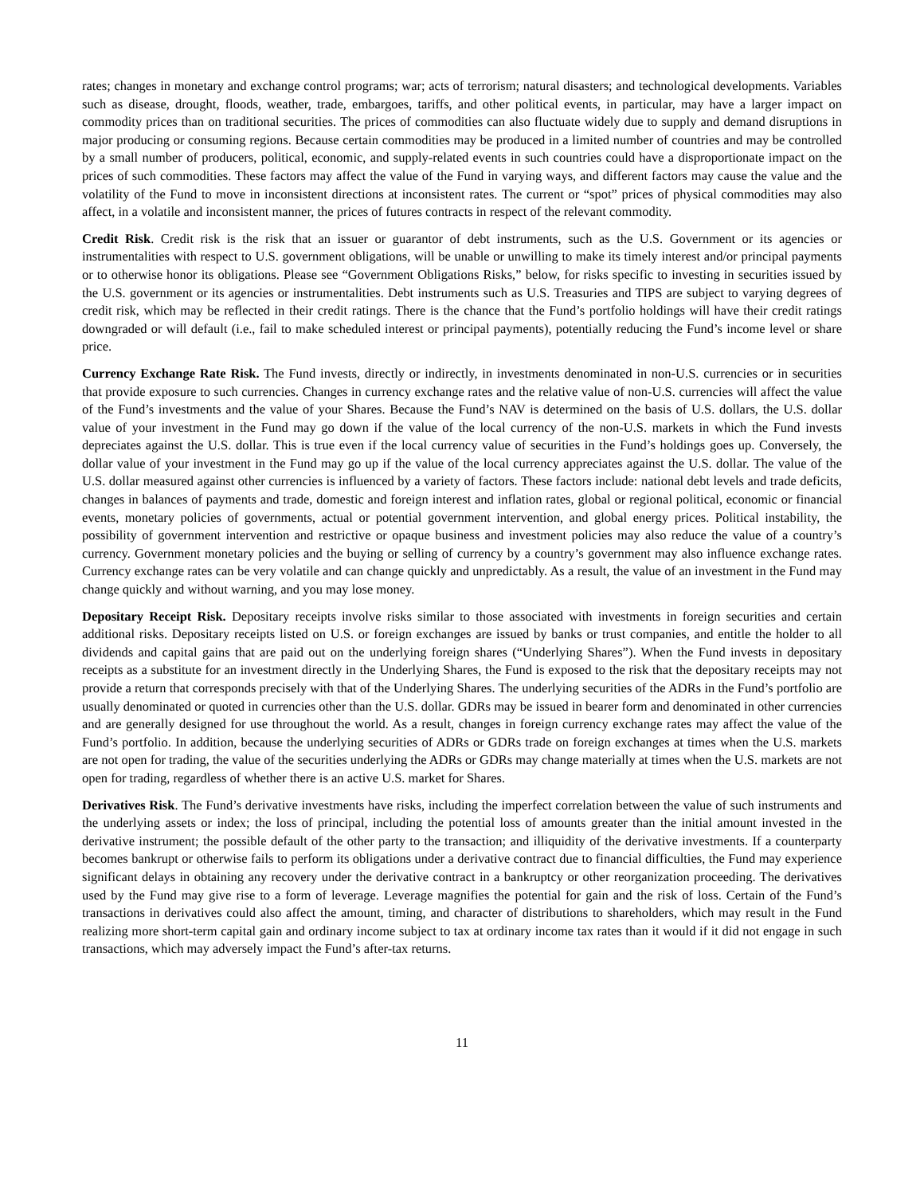rates; changes in monetary and exchange control programs; war; acts of terrorism; natural disasters; and technological developments. Variables such as disease, drought, floods, weather, trade, embargoes, tariffs, and other political events, in particular, may have a larger impact on commodity prices than on traditional securities. The prices of commodities can also fluctuate widely due to supply and demand disruptions in major producing or consuming regions. Because certain commodities may be produced in a limited number of countries and may be controlled by a small number of producers, political, economic, and supply-related events in such countries could have a disproportionate impact on the prices of such commodities. These factors may affect the value of the Fund in varying ways, and different factors may cause the value and the volatility of the Fund to move in inconsistent directions at inconsistent rates. The current or “spot” prices of physical commodities may also affect, in a volatile and inconsistent manner, the prices of futures contracts in respect of the relevant commodity.
Credit Risk. Credit risk is the risk that an issuer or guarantor of debt instruments, such as the U.S. Government or its agencies or instrumentalities with respect to U.S. government obligations, will be unable or unwilling to make its timely interest and/or principal payments or to otherwise honor its obligations. Please see “Government Obligations Risks,” below, for risks specific to investing in securities issued by the U.S. government or its agencies or instrumentalities. Debt instruments such as U.S. Treasuries and TIPS are subject to varying degrees of credit risk, which may be reflected in their credit ratings. There is the chance that the Fund’s portfolio holdings will have their credit ratings downgraded or will default (i.e., fail to make scheduled interest or principal payments), potentially reducing the Fund’s income level or share price.
Currency Exchange Rate Risk. The Fund invests, directly or indirectly, in investments denominated in non-U.S. currencies or in securities that provide exposure to such currencies. Changes in currency exchange rates and the relative value of non-U.S. currencies will affect the value of the Fund’s investments and the value of your Shares. Because the Fund’s NAV is determined on the basis of U.S. dollars, the U.S. dollar value of your investment in the Fund may go down if the value of the local currency of the non-U.S. markets in which the Fund invests depreciates against the U.S. dollar. This is true even if the local currency value of securities in the Fund’s holdings goes up. Conversely, the dollar value of your investment in the Fund may go up if the value of the local currency appreciates against the U.S. dollar. The value of the U.S. dollar measured against other currencies is influenced by a variety of factors. These factors include: national debt levels and trade deficits, changes in balances of payments and trade, domestic and foreign interest and inflation rates, global or regional political, economic or financial events, monetary policies of governments, actual or potential government intervention, and global energy prices. Political instability, the possibility of government intervention and restrictive or opaque business and investment policies may also reduce the value of a country’s currency. Government monetary policies and the buying or selling of currency by a country’s government may also influence exchange rates. Currency exchange rates can be very volatile and can change quickly and unpredictably. As a result, the value of an investment in the Fund may change quickly and without warning, and you may lose money.
Depositary Receipt Risk. Depositary receipts involve risks similar to those associated with investments in foreign securities and certain additional risks. Depositary receipts listed on U.S. or foreign exchanges are issued by banks or trust companies, and entitle the holder to all dividends and capital gains that are paid out on the underlying foreign shares (“Underlying Shares”). When the Fund invests in depositary receipts as a substitute for an investment directly in the Underlying Shares, the Fund is exposed to the risk that the depositary receipts may not provide a return that corresponds precisely with that of the Underlying Shares. The underlying securities of the ADRs in the Fund’s portfolio are usually denominated or quoted in currencies other than the U.S. dollar. GDRs may be issued in bearer form and denominated in other currencies and are generally designed for use throughout the world. As a result, changes in foreign currency exchange rates may affect the value of the Fund’s portfolio. In addition, because the underlying securities of ADRs or GDRs trade on foreign exchanges at times when the U.S. markets are not open for trading, the value of the securities underlying the ADRs or GDRs may change materially at times when the U.S. markets are not open for trading, regardless of whether there is an active U.S. market for Shares.
Derivatives Risk. The Fund’s derivative investments have risks, including the imperfect correlation between the value of such instruments and the underlying assets or index; the loss of principal, including the potential loss of amounts greater than the initial amount invested in the derivative instrument; the possible default of the other party to the transaction; and illiquidity of the derivative investments. If a counterparty becomes bankrupt or otherwise fails to perform its obligations under a derivative contract due to financial difficulties, the Fund may experience significant delays in obtaining any recovery under the derivative contract in a bankruptcy or other reorganization proceeding. The derivatives used by the Fund may give rise to a form of leverage. Leverage magnifies the potential for gain and the risk of loss. Certain of the Fund’s transactions in derivatives could also affect the amount, timing, and character of distributions to shareholders, which may result in the Fund realizing more short-term capital gain and ordinary income subject to tax at ordinary income tax rates than it would if it did not engage in such transactions, which may adversely impact the Fund’s after-tax returns.
11